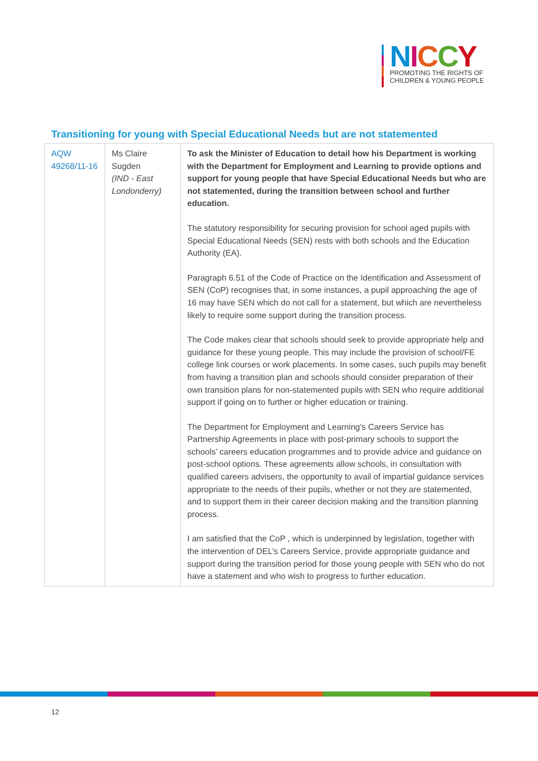NICCY
PROMOTING THE RIGHTS OF
CHILDREN & YOUNG PEOPLE
Transitioning for young with Special Educational Needs but are not statemented
| AQW 49268/11-16 | Ms Claire Sugden (IND - East Londonderry) | To ask the Minister of Education to detail how his Department is working with the Department for Employment and Learning to provide options and support for young people that have Special Educational Needs but who are not statemented, during the transition between school and further education. The statutory responsibility for securing provision for school aged pupils with Special Educational Needs (SEN) rests with both schools and the Education Authority (EA). Paragraph 6.51 of the Code of Practice on the Identification and Assessment of SEN (CoP) recognises that, in some instances, a pupil approaching the age of 16 may have SEN which do not call for a statement, but which are nevertheless likely to require some support during the transition process. The Code makes clear that schools should seek to provide appropriate help and guidance for these young people. This may include the provision of school/FE college link courses or work placements. In some cases, such pupils may benefit from having a transition plan and schools should consider preparation of their own transition plans for non-statemented pupils with SEN who require additional support if going on to further or higher education or training. The Department for Employment and Learning's Careers Service has Partnership Agreements in place with post-primary schools to support the schools’ careers education programmes and to provide advice and guidance on post-school options. These agreements allow schools, in consultation with qualified careers advisers, the opportunity to avail of impartial guidance services appropriate to the needs of their pupils, whether or not they are statemented, and to support them in their career decision making and the transition planning process. I am satisfied that the CoP , which is underpinned by legislation, together with the intervention of DEL’s Careers Service, provide appropriate guidance and support during the transition period for those young people with SEN who do not have a statement and who wish to progress to further education. |
12